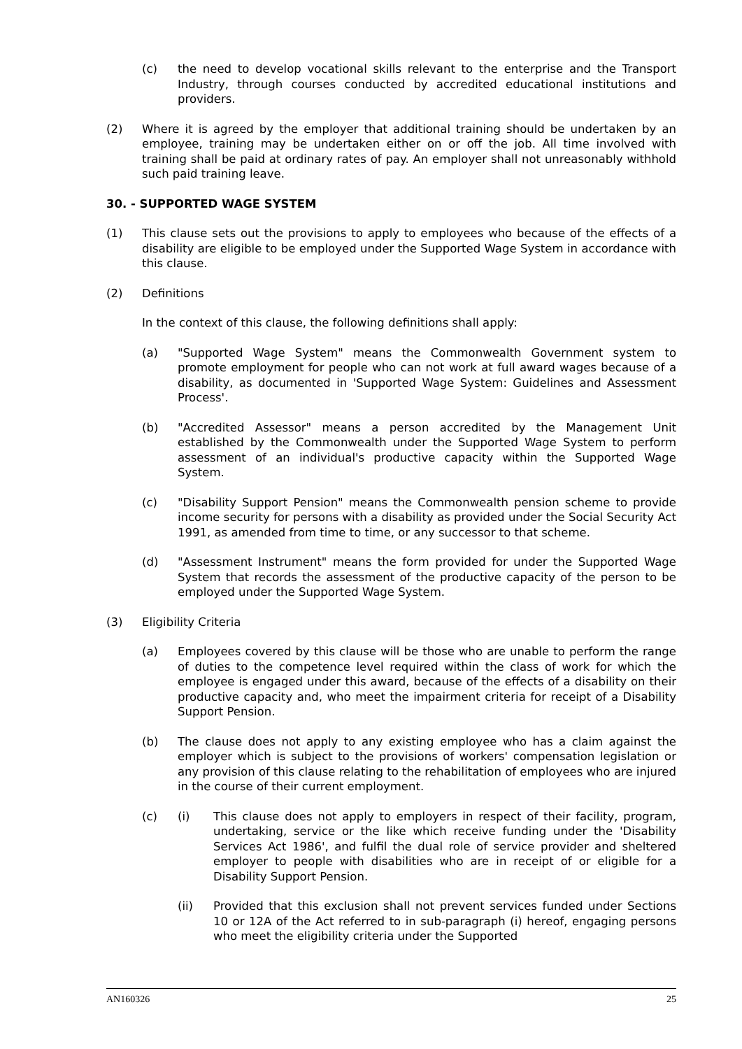(c) the need to develop vocational skills relevant to the enterprise and the Transport Industry, through courses conducted by accredited educational institutions and providers.
(2) Where it is agreed by the employer that additional training should be undertaken by an employee, training may be undertaken either on or off the job. All time involved with training shall be paid at ordinary rates of pay. An employer shall not unreasonably withhold such paid training leave.
30. - SUPPORTED WAGE SYSTEM
(1) This clause sets out the provisions to apply to employees who because of the effects of a disability are eligible to be employed under the Supported Wage System in accordance with this clause.
(2) Definitions
In the context of this clause, the following definitions shall apply:
(a) "Supported Wage System" means the Commonwealth Government system to promote employment for people who can not work at full award wages because of a disability, as documented in 'Supported Wage System: Guidelines and Assessment Process'.
(b) "Accredited Assessor" means a person accredited by the Management Unit established by the Commonwealth under the Supported Wage System to perform assessment of an individual's productive capacity within the Supported Wage System.
(c) "Disability Support Pension" means the Commonwealth pension scheme to provide income security for persons with a disability as provided under the Social Security Act 1991, as amended from time to time, or any successor to that scheme.
(d) "Assessment Instrument" means the form provided for under the Supported Wage System that records the assessment of the productive capacity of the person to be employed under the Supported Wage System.
(3) Eligibility Criteria
(a) Employees covered by this clause will be those who are unable to perform the range of duties to the competence level required within the class of work for which the employee is engaged under this award, because of the effects of a disability on their productive capacity and, who meet the impairment criteria for receipt of a Disability Support Pension.
(b) The clause does not apply to any existing employee who has a claim against the employer which is subject to the provisions of workers' compensation legislation or any provision of this clause relating to the rehabilitation of employees who are injured in the course of their current employment.
(c) (i) This clause does not apply to employers in respect of their facility, program, undertaking, service or the like which receive funding under the 'Disability Services Act 1986', and fulfil the dual role of service provider and sheltered employer to people with disabilities who are in receipt of or eligible for a Disability Support Pension.
(ii) Provided that this exclusion shall not prevent services funded under Sections 10 or 12A of the Act referred to in sub-paragraph (i) hereof, engaging persons who meet the eligibility criteria under the Supported
AN160326 25